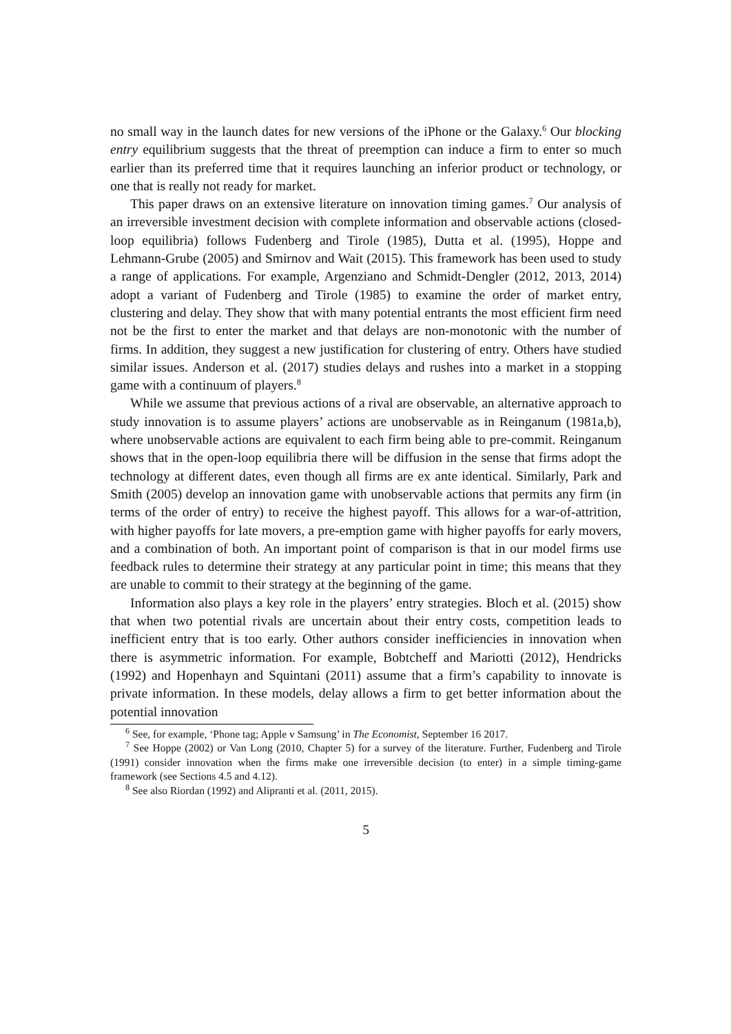no small way in the launch dates for new versions of the iPhone or the Galaxy.<sup>6</sup> Our blocking entry equilibrium suggests that the threat of preemption can induce a firm to enter so much earlier than its preferred time that it requires launching an inferior product or technology, or one that is really not ready for market.
This paper draws on an extensive literature on innovation timing games.<sup>7</sup> Our analysis of an irreversible investment decision with complete information and observable actions (closed-loop equilibria) follows Fudenberg and Tirole (1985), Dutta et al. (1995), Hoppe and Lehmann-Grube (2005) and Smirnov and Wait (2015). This framework has been used to study a range of applications. For example, Argenziano and Schmidt-Dengler (2012, 2013, 2014) adopt a variant of Fudenberg and Tirole (1985) to examine the order of market entry, clustering and delay. They show that with many potential entrants the most efficient firm need not be the first to enter the market and that delays are non-monotonic with the number of firms. In addition, they suggest a new justification for clustering of entry. Others have studied similar issues. Anderson et al. (2017) studies delays and rushes into a market in a stopping game with a continuum of players.<sup>8</sup>
While we assume that previous actions of a rival are observable, an alternative approach to study innovation is to assume players’ actions are unobservable as in Reinganum (1981a,b), where unobservable actions are equivalent to each firm being able to pre-commit. Reinganum shows that in the open-loop equilibria there will be diffusion in the sense that firms adopt the technology at different dates, even though all firms are ex ante identical. Similarly, Park and Smith (2005) develop an innovation game with unobservable actions that permits any firm (in terms of the order of entry) to receive the highest payoff. This allows for a war-of-attrition, with higher payoffs for late movers, a pre-emption game with higher payoffs for early movers, and a combination of both. An important point of comparison is that in our model firms use feedback rules to determine their strategy at any particular point in time; this means that they are unable to commit to their strategy at the beginning of the game.
Information also plays a key role in the players’ entry strategies. Bloch et al. (2015) show that when two potential rivals are uncertain about their entry costs, competition leads to inefficient entry that is too early. Other authors consider inefficiencies in innovation when there is asymmetric information. For example, Bobtcheff and Mariotti (2012), Hendricks (1992) and Hopenhayn and Squintani (2011) assume that a firm’s capability to innovate is private information. In these models, delay allows a firm to get better information about the potential innovation
<sup>6</sup> See, for example, ‘Phone tag; Apple v Samsung’ in The Economist, September 16 2017.
<sup>7</sup> See Hoppe (2002) or Van Long (2010, Chapter 5) for a survey of the literature. Further, Fudenberg and Tirole (1991) consider innovation when the firms make one irreversible decision (to enter) in a simple timing-game framework (see Sections 4.5 and 4.12).
<sup>8</sup> See also Riordan (1992) and Alipranti et al. (2011, 2015).
5